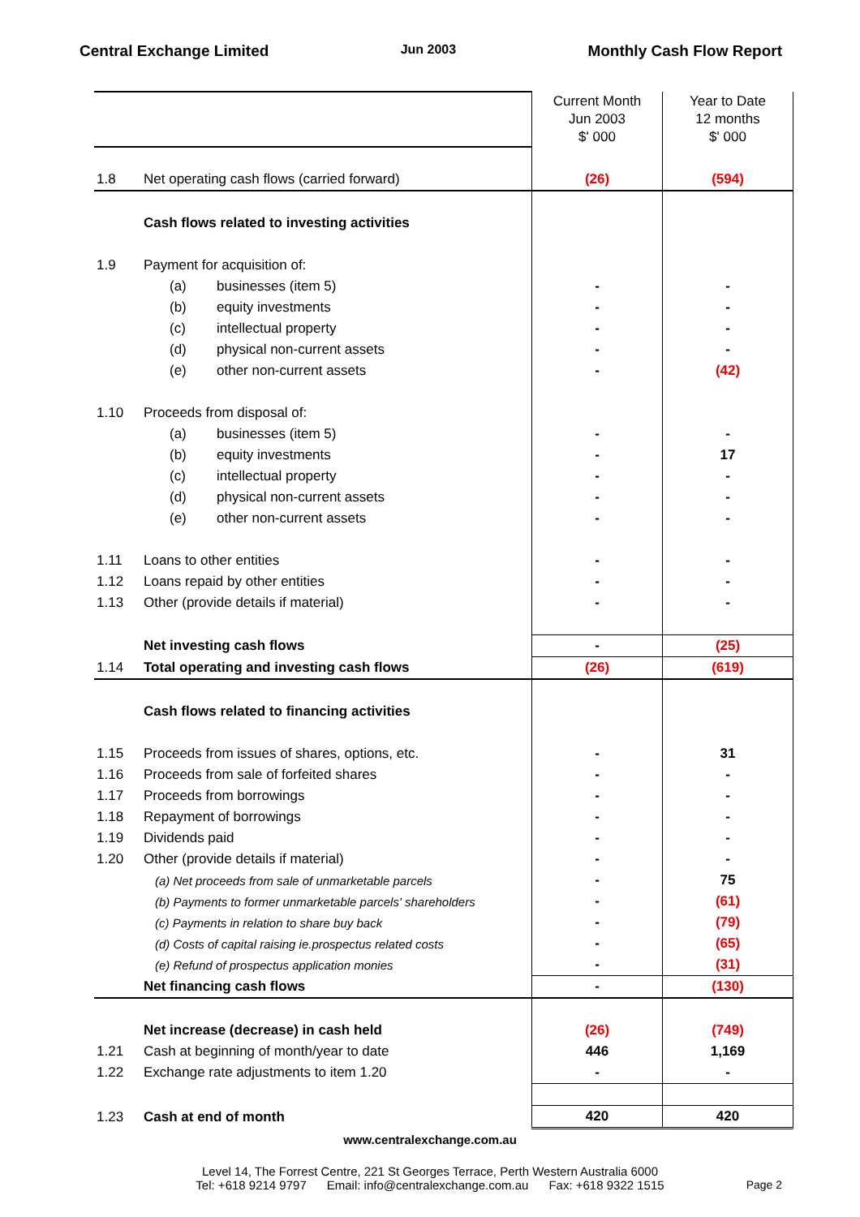Central Exchange Limited Jun 2003 Monthly Cash Flow Report
| | | Current Month Jun 2003 $' 000 | Year to Date 12 months $' 000 |
| 1.8 | Net operating cash flows (carried forward) | (26) | (594) |
| | Cash flows related to investing activities | | |
| 1.9 | Payment for acquisition of: | | |
| | (a) businesses (item 5) | - | - |
| | (b) equity investments | - | - |
| | (c) intellectual property | - | - |
| | (d) physical non-current assets | - | - |
| | (e) other non-current assets | - | (42) |
| 1.10 | Proceeds from disposal of: | | |
| | (a) businesses (item 5) | - | - |
| | (b) equity investments | - | 17 |
| | (c) intellectual property | - | - |
| | (d) physical non-current assets | - | - |
| | (e) other non-current assets | - | - |
| 1.11 | Loans to other entities | - | - |
| 1.12 | Loans repaid by other entities | - | - |
| 1.13 | Other (provide details if material) | - | - |
| | Net investing cash flows | - | (25) |
| 1.14 | Total operating and investing cash flows | (26) | (619) |
| | Cash flows related to financing activities | | |
| 1.15 | Proceeds from issues of shares, options, etc. | - | 31 |
| 1.16 | Proceeds from sale of forfeited shares | - | - |
| 1.17 | Proceeds from borrowings | - | - |
| 1.18 | Repayment of borrowings | - | - |
| 1.19 | Dividends paid | - | - |
| 1.20 | Other (provide details if material) | - | - |
| | (a) Net proceeds from sale of unmarketable parcels | - | 75 |
| | (b) Payments to former unmarketable parcels' shareholders | - | (61) |
| | (c) Payments in relation to share buy back | - | (79) |
| | (d) Costs of capital raising ie.prospectus related costs | - | (65) |
| | (e) Refund of prospectus application monies | - | (31) |
| | Net financing cash flows | - | (130) |
| | Net increase (decrease) in cash held | (26) | (749) |
| 1.21 | Cash at beginning of month/year to date | 446 | 1,169 |
| 1.22 | Exchange rate adjustments to item 1.20 | - | - |
| 1.23 | Cash at end of month | 420 | 420 |
www.centralexchange.com.au
Level 14, The Forrest Centre, 221 St Georges Terrace, Perth Western Australia 6000
Tel: +618 9214 9797 Email: info@centralexchange.com.au Fax: +618 9322 1515 Page 2